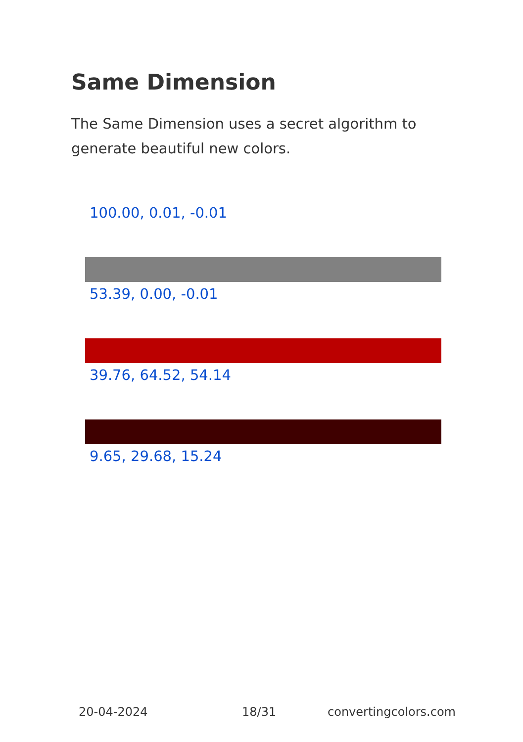Same Dimension
The Same Dimension uses a secret algorithm to generate beautiful new colors.
100.00, 0.01, -0.01
53.39, 0.00, -0.01
39.76, 64.52, 54.14
9.65, 29.68, 15.24
20-04-2024 18/31 convertingcolors.com